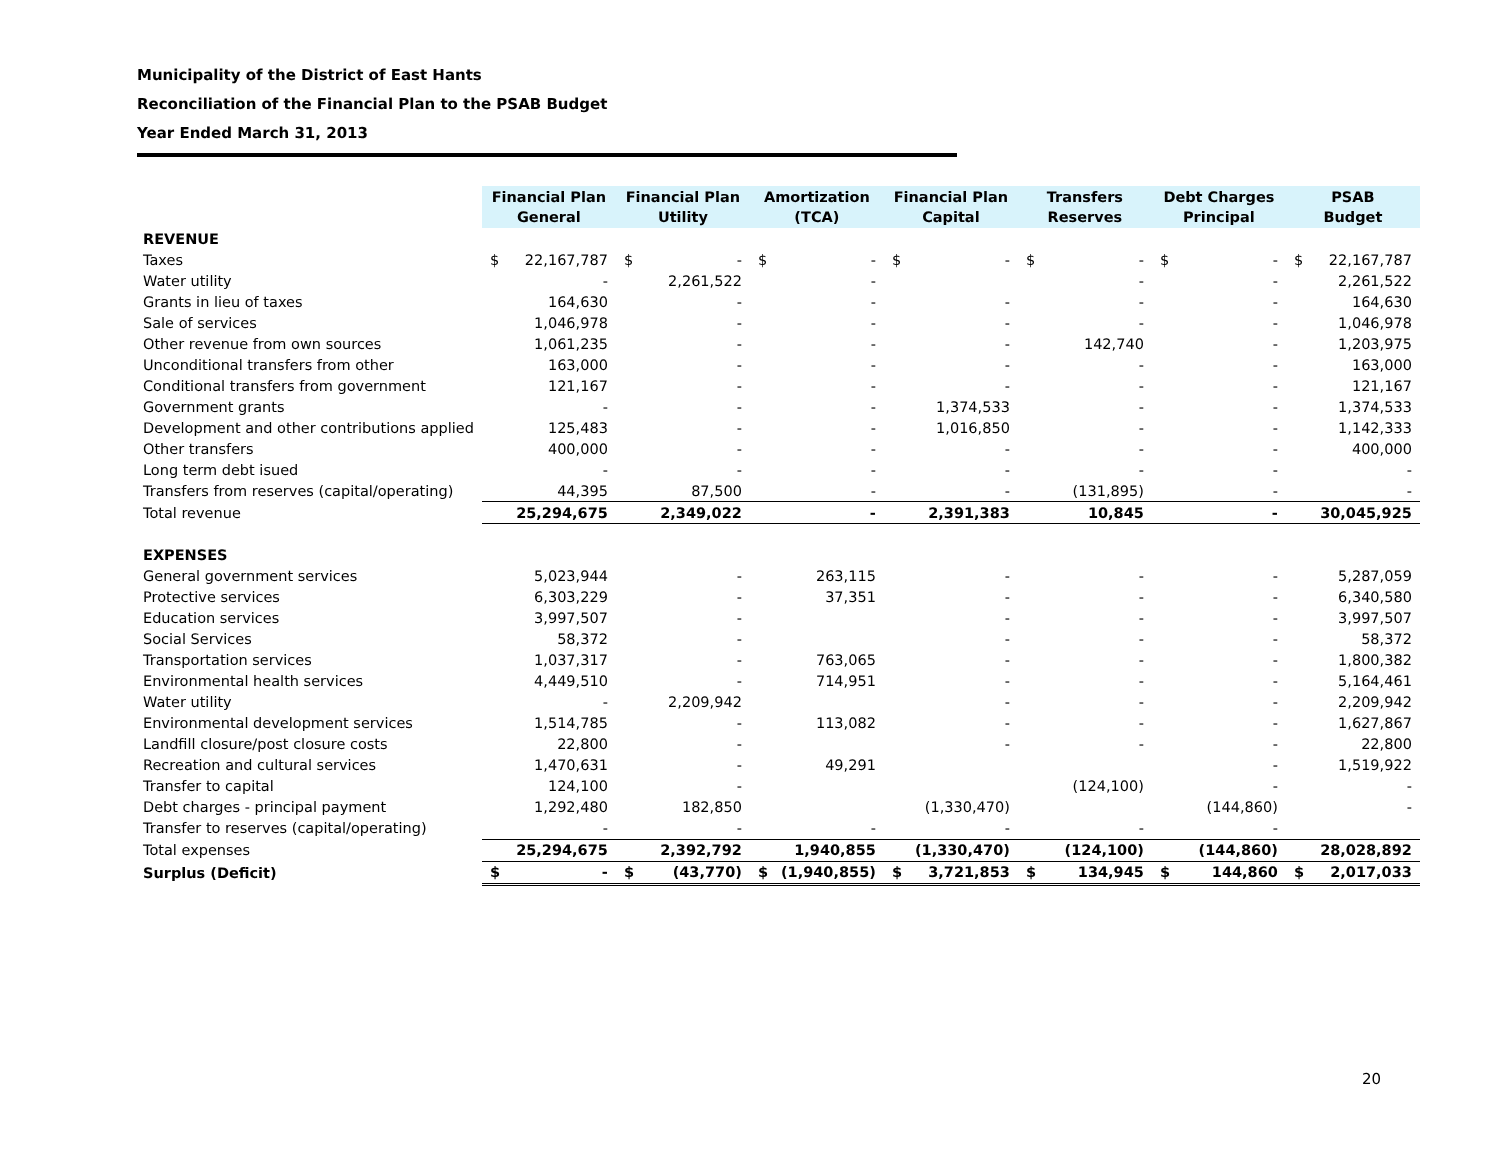Municipality of the District of East Hants
Reconciliation of the Financial Plan to the PSAB Budget
Year Ended March 31, 2013
| | Financial Plan General | Financial Plan Utility | Amortization (TCA) | Financial Plan Capital | Transfers Reserves | Debt Charges Principal | PSAB Budget |
| --- | --- | --- | --- | --- | --- | --- | --- |
| REVENUE | | | | | | | |
| Taxes | $ 22,167,787 | $ - | $ - | $ - | $ - | $ - | $ 22,167,787 |
| Water utility | - | 2,261,522 | - | | - | - | 2,261,522 |
| Grants in lieu of taxes | 164,630 | - | - | - | - | - | 164,630 |
| Sale of services | 1,046,978 | - | - | - | - | - | 1,046,978 |
| Other revenue from own sources | 1,061,235 | - | - | - | 142,740 | - | 1,203,975 |
| Unconditional transfers from other | 163,000 | - | - | - | - | - | 163,000 |
| Conditional transfers from government | 121,167 | - | - | - | - | - | 121,167 |
| Government grants | - | - | - | 1,374,533 | - | - | 1,374,533 |
| Development and other contributions applied | 125,483 | - | - | 1,016,850 | - | - | 1,142,333 |
| Other transfers | 400,000 | - | - | - | - | - | 400,000 |
| Long term debt isued | - | - | - | - | - | - | - |
| Transfers from reserves (capital/operating) | 44,395 | 87,500 | - | - | (131,895) | - | - |
| Total revenue | 25,294,675 | 2,349,022 | - | 2,391,383 | 10,845 | - | 30,045,925 |
| EXPENSES | | | | | | | |
| General government services | 5,023,944 | - | 263,115 | - | - | - | 5,287,059 |
| Protective services | 6,303,229 | - | 37,351 | - | - | - | 6,340,580 |
| Education services | 3,997,507 | - | | - | - | - | 3,997,507 |
| Social Services | 58,372 | - | | - | - | - | 58,372 |
| Transportation services | 1,037,317 | - | 763,065 | - | - | - | 1,800,382 |
| Environmental health services | 4,449,510 | - | 714,951 | - | - | - | 5,164,461 |
| Water utility | - | 2,209,942 | | - | - | - | 2,209,942 |
| Environmental development services | 1,514,785 | - | 113,082 | - | - | - | 1,627,867 |
| Landfill closure/post closure costs | 22,800 | - | | - | - | - | 22,800 |
| Recreation and cultural services | 1,470,631 | - | 49,291 | | | - | 1,519,922 |
| Transfer to capital | 124,100 | - | | | (124,100) | - | - |
| Debt charges - principal payment | 1,292,480 | 182,850 | | (1,330,470) | | (144,860) | - |
| Transfer to reserves (capital/operating) | - | - | - | - | - | - | |
| Total expenses | 25,294,675 | 2,392,792 | 1,940,855 | (1,330,470) | (124,100) | (144,860) | 28,028,892 |
| Surplus (Deficit) | $ - | $ (43,770) | $ (1,940,855) | $ 3,721,853 | $ 134,945 | $ 144,860 | $ 2,017,033 |
20